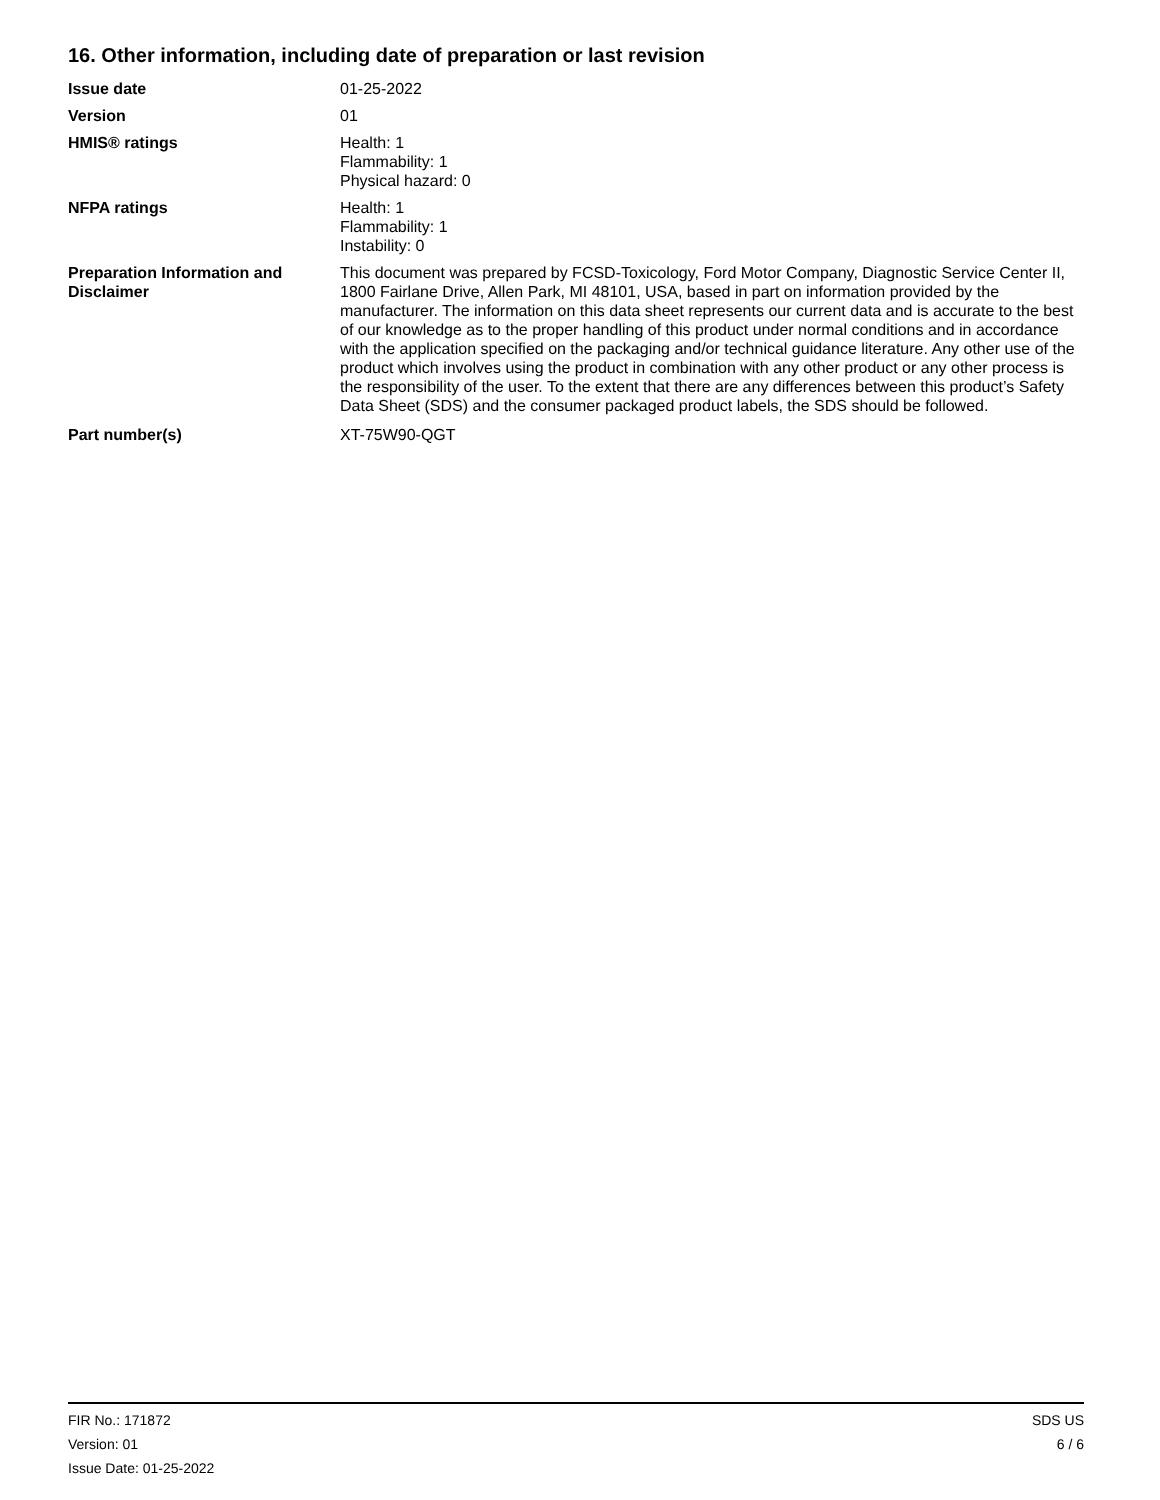16. Other information, including date of preparation or last revision
Issue date 01-25-2022
Version 01
HMIS® ratings Health: 1
Flammability: 1
Physical hazard: 0
NFPA ratings Health: 1
Flammability: 1
Instability: 0
Preparation Information and Disclaimer
This document was prepared by FCSD-Toxicology, Ford Motor Company, Diagnostic Service Center II, 1800 Fairlane Drive, Allen Park, MI 48101, USA, based in part on information provided by the manufacturer. The information on this data sheet represents our current data and is accurate to the best of our knowledge as to the proper handling of this product under normal conditions and in accordance with the application specified on the packaging and/or technical guidance literature. Any other use of the product which involves using the product in combination with any other product or any other process is the responsibility of the user. To the extent that there are any differences between this product’s Safety Data Sheet (SDS) and the consumer packaged product labels, the SDS should be followed.
Part number(s) XT-75W90-QGT
FIR No.: 171872
Version: 01
Issue Date: 01-25-2022
SDS US
6 / 6